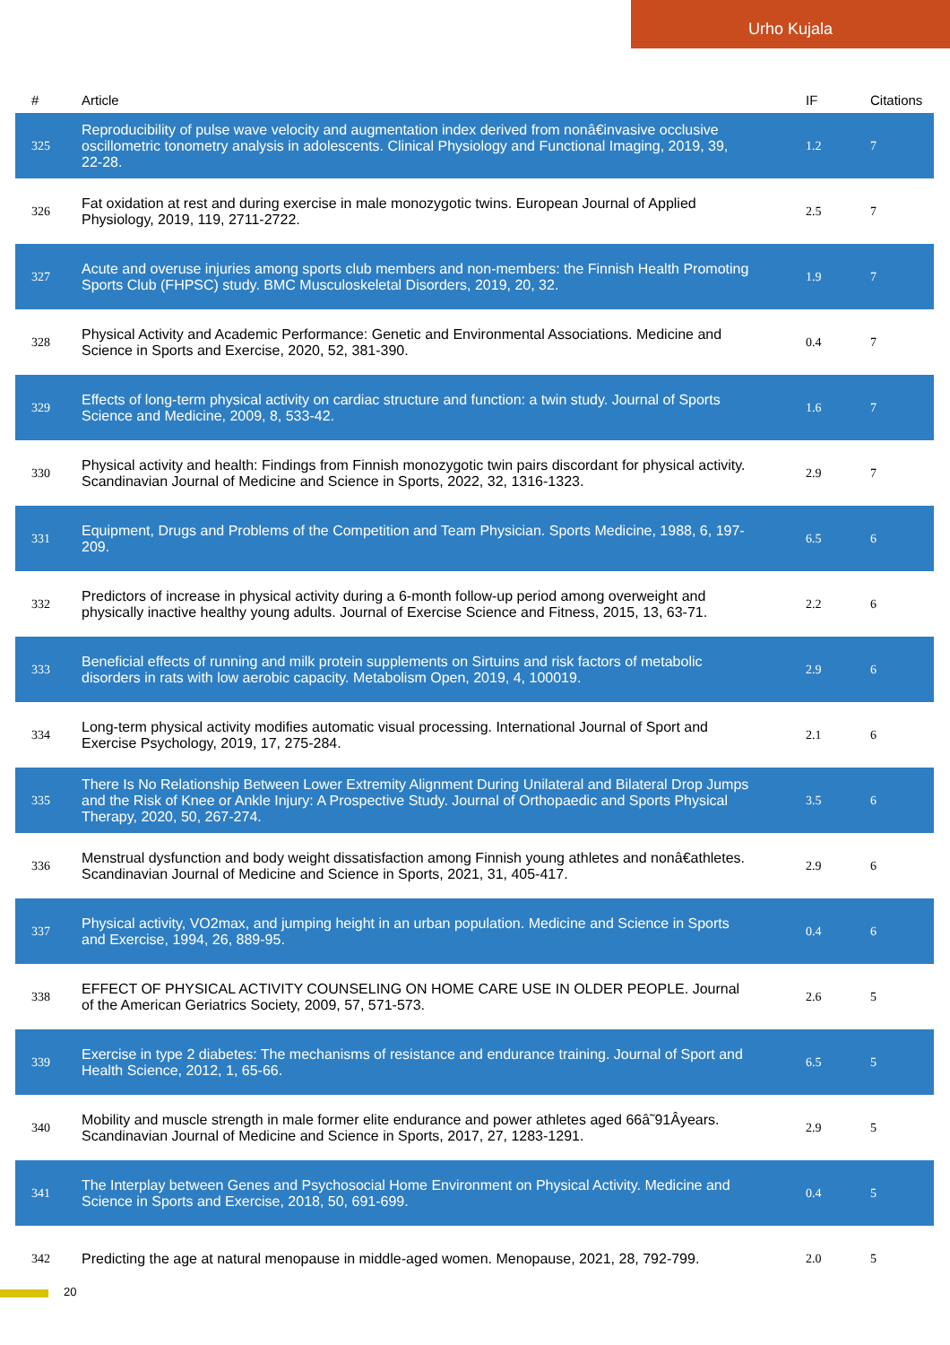Urho Kujala
| # | Article | IF | Citations |
| --- | --- | --- | --- |
| 325 | Reproducibility of pulse wave velocity and augmentation index derived from nonâ€invasive occlusive oscillometric tonometry analysis in adolescents. Clinical Physiology and Functional Imaging, 2019, 39, 22-28. | 1.2 | 7 |
| 326 | Fat oxidation at rest and during exercise in male monozygotic twins. European Journal of Applied Physiology, 2019, 119, 2711-2722. | 2.5 | 7 |
| 327 | Acute and overuse injuries among sports club members and non-members: the Finnish Health Promoting Sports Club (FHPSC) study. BMC Musculoskeletal Disorders, 2019, 20, 32. | 1.9 | 7 |
| 328 | Physical Activity and Academic Performance: Genetic and Environmental Associations. Medicine and Science in Sports and Exercise, 2020, 52, 381-390. | 0.4 | 7 |
| 329 | Effects of long-term physical activity on cardiac structure and function: a twin study. Journal of Sports Science and Medicine, 2009, 8, 533-42. | 1.6 | 7 |
| 330 | Physical activity and health: Findings from Finnish monozygotic twin pairs discordant for physical activity. Scandinavian Journal of Medicine and Science in Sports, 2022, 32, 1316-1323. | 2.9 | 7 |
| 331 | Equipment, Drugs and Problems of the Competition and Team Physician. Sports Medicine, 1988, 6, 197-209. | 6.5 | 6 |
| 332 | Predictors of increase in physical activity during a 6-month follow-up period among overweight and physically inactive healthy young adults. Journal of Exercise Science and Fitness, 2015, 13, 63-71. | 2.2 | 6 |
| 333 | Beneficial effects of running and milk protein supplements on Sirtuins and risk factors of metabolic disorders in rats with low aerobic capacity. Metabolism Open, 2019, 4, 100019. | 2.9 | 6 |
| 334 | Long-term physical activity modifies automatic visual processing. International Journal of Sport and Exercise Psychology, 2019, 17, 275-284. | 2.1 | 6 |
| 335 | There Is No Relationship Between Lower Extremity Alignment During Unilateral and Bilateral Drop Jumps and the Risk of Knee or Ankle Injury: A Prospective Study. Journal of Orthopaedic and Sports Physical Therapy, 2020, 50, 267-274. | 3.5 | 6 |
| 336 | Menstrual dysfunction and body weight dissatisfaction among Finnish young athletes and nonâ€athletes. Scandinavian Journal of Medicine and Science in Sports, 2021, 31, 405-417. | 2.9 | 6 |
| 337 | Physical activity, VO2max, and jumping height in an urban population. Medicine and Science in Sports and Exercise, 1994, 26, 889-95. | 0.4 | 6 |
| 338 | EFFECT OF PHYSICAL ACTIVITY COUNSELING ON HOME CARE USE IN OLDER PEOPLE. Journal of the American Geriatrics Society, 2009, 57, 571-573. | 2.6 | 5 |
| 339 | Exercise in type 2 diabetes: The mechanisms of resistance and endurance training. Journal of Sport and Health Science, 2012, 1, 65-66. | 6.5 | 5 |
| 340 | Mobility and muscle strength in male former elite endurance and power athletes aged 66â˜91Âyears. Scandinavian Journal of Medicine and Science in Sports, 2017, 27, 1283-1291. | 2.9 | 5 |
| 341 | The Interplay between Genes and Psychosocial Home Environment on Physical Activity. Medicine and Science in Sports and Exercise, 2018, 50, 691-699. | 0.4 | 5 |
| 342 | Predicting the age at natural menopause in middle-aged women. Menopause, 2021, 28, 792-799. | 2.0 | 5 |
20